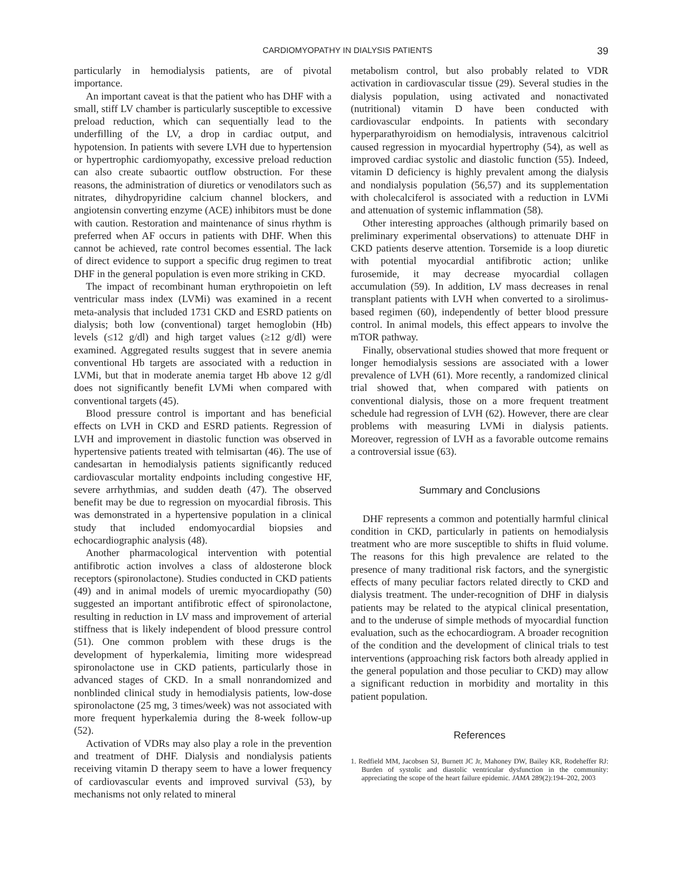CARDIOMYOPATHY IN DIALYSIS PATIENTS 39
particularly in hemodialysis patients, are of pivotal importance.
An important caveat is that the patient who has DHF with a small, stiff LV chamber is particularly susceptible to excessive preload reduction, which can sequentially lead to the underfilling of the LV, a drop in cardiac output, and hypotension. In patients with severe LVH due to hypertension or hypertrophic cardiomyopathy, excessive preload reduction can also create subaortic outflow obstruction. For these reasons, the administration of diuretics or venodilators such as nitrates, dihydropyridine calcium channel blockers, and angiotensin converting enzyme (ACE) inhibitors must be done with caution. Restoration and maintenance of sinus rhythm is preferred when AF occurs in patients with DHF. When this cannot be achieved, rate control becomes essential. The lack of direct evidence to support a specific drug regimen to treat DHF in the general population is even more striking in CKD.
The impact of recombinant human erythropoietin on left ventricular mass index (LVMi) was examined in a recent meta-analysis that included 1731 CKD and ESRD patients on dialysis; both low (conventional) target hemoglobin (Hb) levels (≤12 g/dl) and high target values (≥12 g/dl) were examined. Aggregated results suggest that in severe anemia conventional Hb targets are associated with a reduction in LVMi, but that in moderate anemia target Hb above 12 g/dl does not significantly benefit LVMi when compared with conventional targets (45).
Blood pressure control is important and has beneficial effects on LVH in CKD and ESRD patients. Regression of LVH and improvement in diastolic function was observed in hypertensive patients treated with telmisartan (46). The use of candesartan in hemodialysis patients significantly reduced cardiovascular mortality endpoints including congestive HF, severe arrhythmias, and sudden death (47). The observed benefit may be due to regression on myocardial fibrosis. This was demonstrated in a hypertensive population in a clinical study that included endomyocardial biopsies and echocardiographic analysis (48).
Another pharmacological intervention with potential antifibrotic action involves a class of aldosterone block receptors (spironolactone). Studies conducted in CKD patients (49) and in animal models of uremic myocardiopathy (50) suggested an important antifibrotic effect of spironolactone, resulting in reduction in LV mass and improvement of arterial stiffness that is likely independent of blood pressure control (51). One common problem with these drugs is the development of hyperkalemia, limiting more widespread spironolactone use in CKD patients, particularly those in advanced stages of CKD. In a small nonrandomized and nonblinded clinical study in hemodialysis patients, low-dose spironolactone (25 mg, 3 times/week) was not associated with more frequent hyperkalemia during the 8-week follow-up (52).
Activation of VDRs may also play a role in the prevention and treatment of DHF. Dialysis and nondialysis patients receiving vitamin D therapy seem to have a lower frequency of cardiovascular events and improved survival (53), by mechanisms not only related to mineral
metabolism control, but also probably related to VDR activation in cardiovascular tissue (29). Several studies in the dialysis population, using activated and nonactivated (nutritional) vitamin D have been conducted with cardiovascular endpoints. In patients with secondary hyperparathyroidism on hemodialysis, intravenous calcitriol caused regression in myocardial hypertrophy (54), as well as improved cardiac systolic and diastolic function (55). Indeed, vitamin D deficiency is highly prevalent among the dialysis and nondialysis population (56,57) and its supplementation with cholecalciferol is associated with a reduction in LVMi and attenuation of systemic inflammation (58).
Other interesting approaches (although primarily based on preliminary experimental observations) to attenuate DHF in CKD patients deserve attention. Torsemide is a loop diuretic with potential myocardial antifibrotic action; unlike furosemide, it may decrease myocardial collagen accumulation (59). In addition, LV mass decreases in renal transplant patients with LVH when converted to a sirolimus-based regimen (60), independently of better blood pressure control. In animal models, this effect appears to involve the mTOR pathway.
Finally, observational studies showed that more frequent or longer hemodialysis sessions are associated with a lower prevalence of LVH (61). More recently, a randomized clinical trial showed that, when compared with patients on conventional dialysis, those on a more frequent treatment schedule had regression of LVH (62). However, there are clear problems with measuring LVMi in dialysis patients. Moreover, regression of LVH as a favorable outcome remains a controversial issue (63).
Summary and Conclusions
DHF represents a common and potentially harmful clinical condition in CKD, particularly in patients on hemodialysis treatment who are more susceptible to shifts in fluid volume. The reasons for this high prevalence are related to the presence of many traditional risk factors, and the synergistic effects of many peculiar factors related directly to CKD and dialysis treatment. The under-recognition of DHF in dialysis patients may be related to the atypical clinical presentation, and to the underuse of simple methods of myocardial function evaluation, such as the echocardiogram. A broader recognition of the condition and the development of clinical trials to test interventions (approaching risk factors both already applied in the general population and those peculiar to CKD) may allow a significant reduction in morbidity and mortality in this patient population.
References
1. Redfield MM, Jacobsen SJ, Burnett JC Jr, Mahoney DW, Bailey KR, Rodeheffer RJ: Burden of systolic and diastolic ventricular dysfunction in the community: appreciating the scope of the heart failure epidemic. JAMA 289(2):194–202, 2003